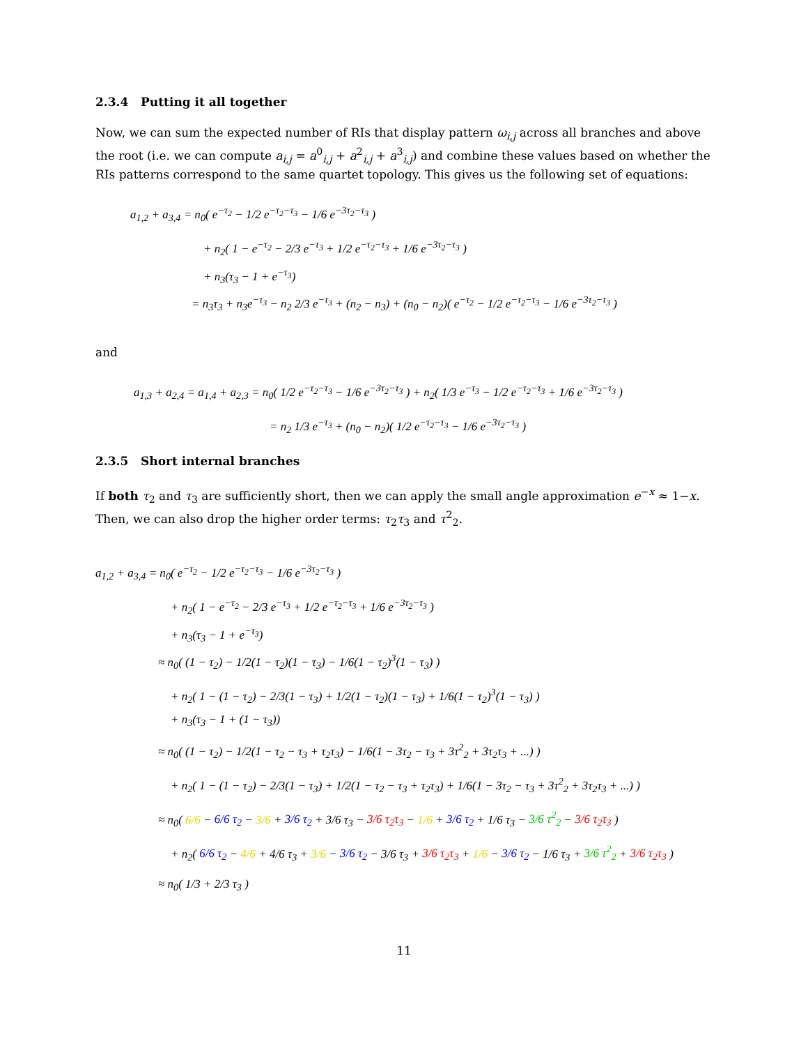2.3.4 Putting it all together
Now, we can sum the expected number of RIs that display pattern ω<sub>i,j</sub> across all branches and above the root (i.e. we can compute a<sub>i,j</sub> = a<sup>0</sup><sub>i,j</sub> + a<sup>2</sup><sub>i,j</sub> + a<sup>3</sup><sub>i,j</sub>) and combine these values based on whether the RIs patterns correspond to the same quartet topology. This gives us the following set of equations:
a<sub>1,2</sub> + a<sub>3,4</sub> = n<sub>0</sub>( e<sup>−τ<sub>2</sub></sup> − 1/2 e<sup>−τ<sub>2</sub>−τ<sub>3</sub></sup> − 1/6 e<sup>−3τ<sub>2</sub>−τ<sub>3</sub></sup> )
+ n<sub>2</sub>( 1 − e<sup>−τ<sub>2</sub></sup> − 2/3 e<sup>−τ<sub>3</sub></sup> + 1/2 e<sup>−τ<sub>2</sub>−τ<sub>3</sub></sup> + 1/6 e<sup>−3τ<sub>2</sub>−τ<sub>3</sub></sup> )
+ n<sub>3</sub>(τ<sub>3</sub> − 1 + e<sup>−τ<sub>3</sub></sup>)
= n<sub>3</sub>τ<sub>3</sub> + n<sub>3</sub>e<sup>−τ<sub>3</sub></sup> − n<sub>2</sub> 2/3 e<sup>−τ<sub>3</sub></sup> + (n<sub>2</sub> − n<sub>3</sub>) + (n<sub>0</sub> − n<sub>2</sub>)( e<sup>−τ<sub>2</sub></sup> − 1/2 e<sup>−τ<sub>2</sub>−τ<sub>3</sub></sup> − 1/6 e<sup>−3τ<sub>2</sub>−τ<sub>3</sub></sup> )
and
a<sub>1,3</sub> + a<sub>2,4</sub> = a<sub>1,4</sub> + a<sub>2,3</sub> = n<sub>0</sub>( 1/2 e<sup>−τ<sub>2</sub>−τ<sub>3</sub></sup> − 1/6 e<sup>−3τ<sub>2</sub>−τ<sub>3</sub></sup> ) + n<sub>2</sub>( 1/3 e<sup>−τ<sub>3</sub></sup> − 1/2 e<sup>−τ<sub>2</sub>−τ<sub>3</sub></sup> + 1/6 e<sup>−3τ<sub>2</sub>−τ<sub>3</sub></sup> )
= n<sub>2</sub> 1/3 e<sup>−τ<sub>3</sub></sup> + (n<sub>0</sub> − n<sub>2</sub>)( 1/2 e<sup>−τ<sub>2</sub>−τ<sub>3</sub></sup> − 1/6 e<sup>−3τ<sub>2</sub>−τ<sub>3</sub></sup> )
2.3.5 Short internal branches
If both τ<sub>2</sub> and τ<sub>3</sub> are sufficiently short, then we can apply the small angle approximation e<sup>−x</sup> ≈ 1−x. Then, we can also drop the higher order terms: τ<sub>2</sub>τ<sub>3</sub> and τ<sup>2</sup><sub>2</sub>.
a<sub>1,2</sub> + a<sub>3,4</sub> = n<sub>0</sub>( e<sup>−τ<sub>2</sub></sup> − 1/2 e<sup>−τ<sub>2</sub>−τ<sub>3</sub></sup> − 1/6 e<sup>−3τ<sub>2</sub>−τ<sub>3</sub></sup> )
+ n<sub>2</sub>( 1 − e<sup>−τ<sub>2</sub></sup> − 2/3 e<sup>−τ<sub>3</sub></sup> + 1/2 e<sup>−τ<sub>2</sub>−τ<sub>3</sub></sup> + 1/6 e<sup>−3τ<sub>2</sub>−τ<sub>3</sub></sup> )
+ n<sub>3</sub>(τ<sub>3</sub> − 1 + e<sup>−τ<sub>3</sub></sup>)
≈ n<sub>0</sub>( (1 − τ<sub>2</sub>) − 1/2(1 − τ<sub>2</sub>)(1 − τ<sub>3</sub>) − 1/6(1 − τ<sub>2</sub>)<sup>3</sup>(1 − τ<sub>3</sub>) )
+ n<sub>2</sub>( 1 − (1 − τ<sub>2</sub>) − 2/3(1 − τ<sub>3</sub>) + 1/2(1 − τ<sub>2</sub>)(1 − τ<sub>3</sub>) + 1/6(1 − τ<sub>2</sub>)<sup>3</sup>(1 − τ<sub>3</sub>) )
+ n<sub>3</sub>(τ<sub>3</sub> − 1 + (1 − τ<sub>3</sub>))
≈ n<sub>0</sub>( (1 − τ<sub>2</sub>) − 1/2(1 − τ<sub>2</sub> − τ<sub>3</sub> + τ<sub>2</sub>τ<sub>3</sub>) − 1/6(1 − 3τ<sub>2</sub> − τ<sub>3</sub> + 3τ<sup>2</sup><sub>2</sub> + 3τ<sub>2</sub>τ<sub>3</sub> + ...) )
+ n<sub>2</sub>( 1 − (1 − τ<sub>2</sub>) − 2/3(1 − τ<sub>3</sub>) + 1/2(1 − τ<sub>2</sub> − τ<sub>3</sub> + τ<sub>2</sub>τ<sub>3</sub>) + 1/6(1 − 3τ<sub>2</sub> − τ<sub>3</sub> + 3τ<sup>2</sup><sub>2</sub> + 3τ<sub>2</sub>τ<sub>3</sub> + ...) )
≈ n<sub>0</sub>( 6/6 − 6/6 τ<sub>2</sub> − 3/6 + 3/6 τ<sub>2</sub> + 3/6 τ<sub>3</sub> − 3/6 τ<sub>2</sub>τ<sub>3</sub> − 1/6 + 3/6 τ<sub>2</sub> + 1/6 τ<sub>3</sub> − 3/6 τ<sup>2</sup><sub>2</sub> − 3/6 τ<sub>2</sub>τ<sub>3</sub> )
+ n<sub>2</sub>( 6/6 τ<sub>2</sub> − 4/6 + 4/6 τ<sub>3</sub> + 3/6 − 3/6 τ<sub>2</sub> − 3/6 τ<sub>3</sub> + 3/6 τ<sub>2</sub>τ<sub>3</sub> + 1/6 − 3/6 τ<sub>2</sub> − 1/6 τ<sub>3</sub> + 3/6 τ<sup>2</sup><sub>2</sub> + 3/6 τ<sub>2</sub>τ<sub>3</sub> )
≈ n<sub>0</sub>( 1/3 + 2/3 τ<sub>3</sub> )
11